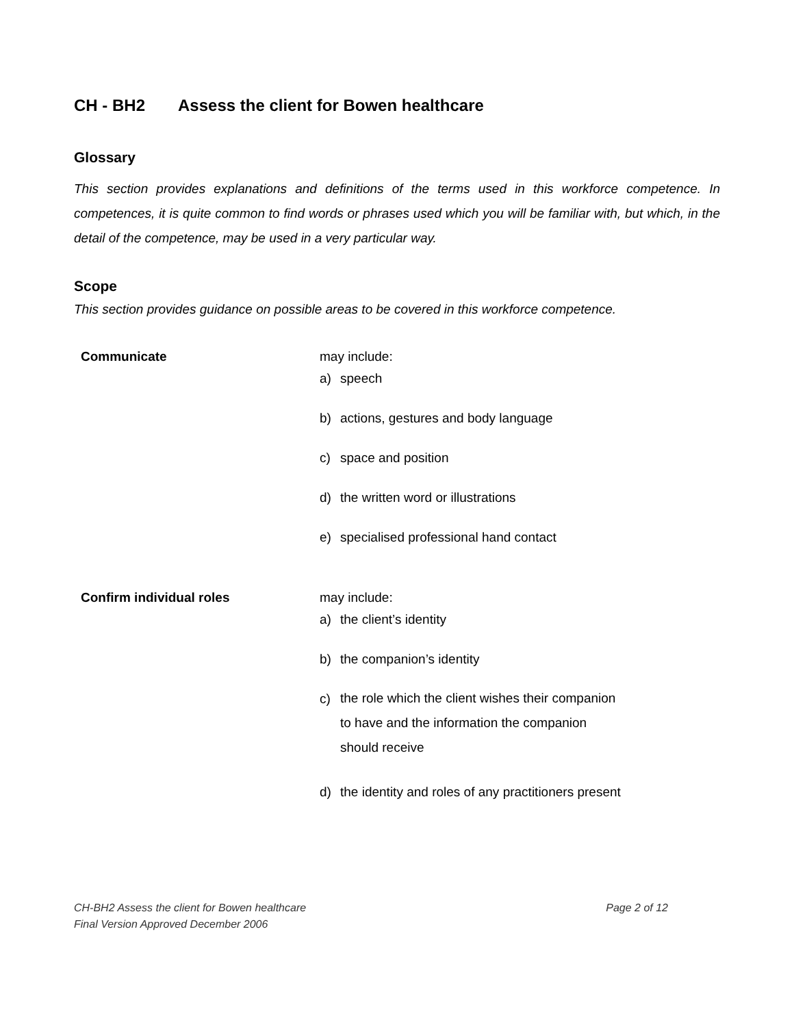CH - BH2 Assess the client for Bowen healthcare
Glossary
This section provides explanations and definitions of the terms used in this workforce competence. In competences, it is quite common to find words or phrases used which you will be familiar with, but which, in the detail of the competence, may be used in a very particular way.
Scope
This section provides guidance on possible areas to be covered in this workforce competence.
| Communicate | may include: a) speech b) actions, gestures and body language c) space and position d) the written word or illustrations e) specialised professional hand contact |
| Confirm individual roles | may include: a) the client’s identity b) the companion’s identity c) the role which the client wishes their companion to have and the information the companion should receive d) the identity and roles of any practitioners present |
CH-BH2 Assess the client for Bowen healthcare
Final Version Approved December 2006
Page 2 of 12